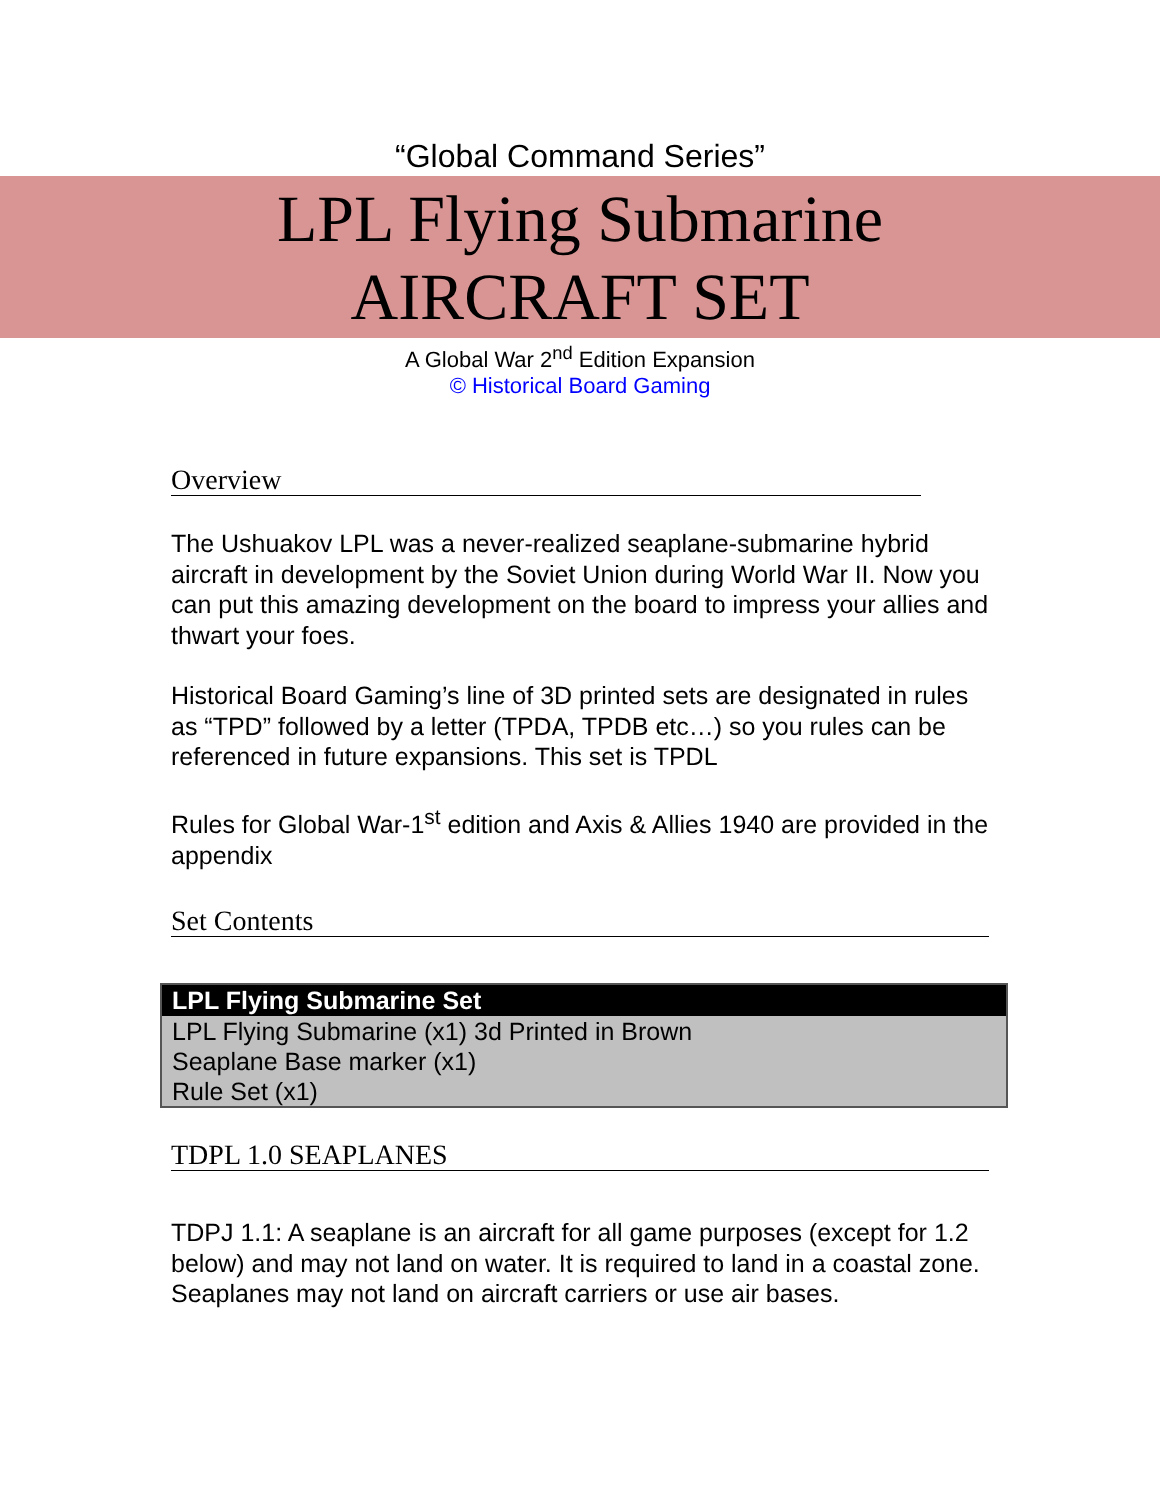“Global Command Series”
LPL Flying Submarine
AIRCRAFT SET
A Global War 2<sup>nd</sup> Edition Expansion
© Historical Board Gaming
Overview
The Ushuakov LPL was a never-realized seaplane-submarine hybrid aircraft in development by the Soviet Union during World War II. Now you can put this amazing development on the board to impress your allies and thwart your foes.
Historical Board Gaming’s line of 3D printed sets are designated in rules as “TPD” followed by a letter (TPDA, TPDB etc…) so you rules can be referenced in future expansions. This set is TPDL
Rules for Global War-1<sup>st</sup> edition and Axis & Allies 1940 are provided in the appendix
Set Contents
| LPL Flying Submarine Set |
| --- |
| LPL Flying Submarine (x1) 3d Printed in Brown |
| Seaplane Base marker (x1) |
| Rule Set (x1) |
TDPL 1.0 SEAPLANES
TDPJ 1.1: A seaplane is an aircraft for all game purposes (except for 1.2 below) and may not land on water. It is required to land in a coastal zone. Seaplanes may not land on aircraft carriers or use air bases.